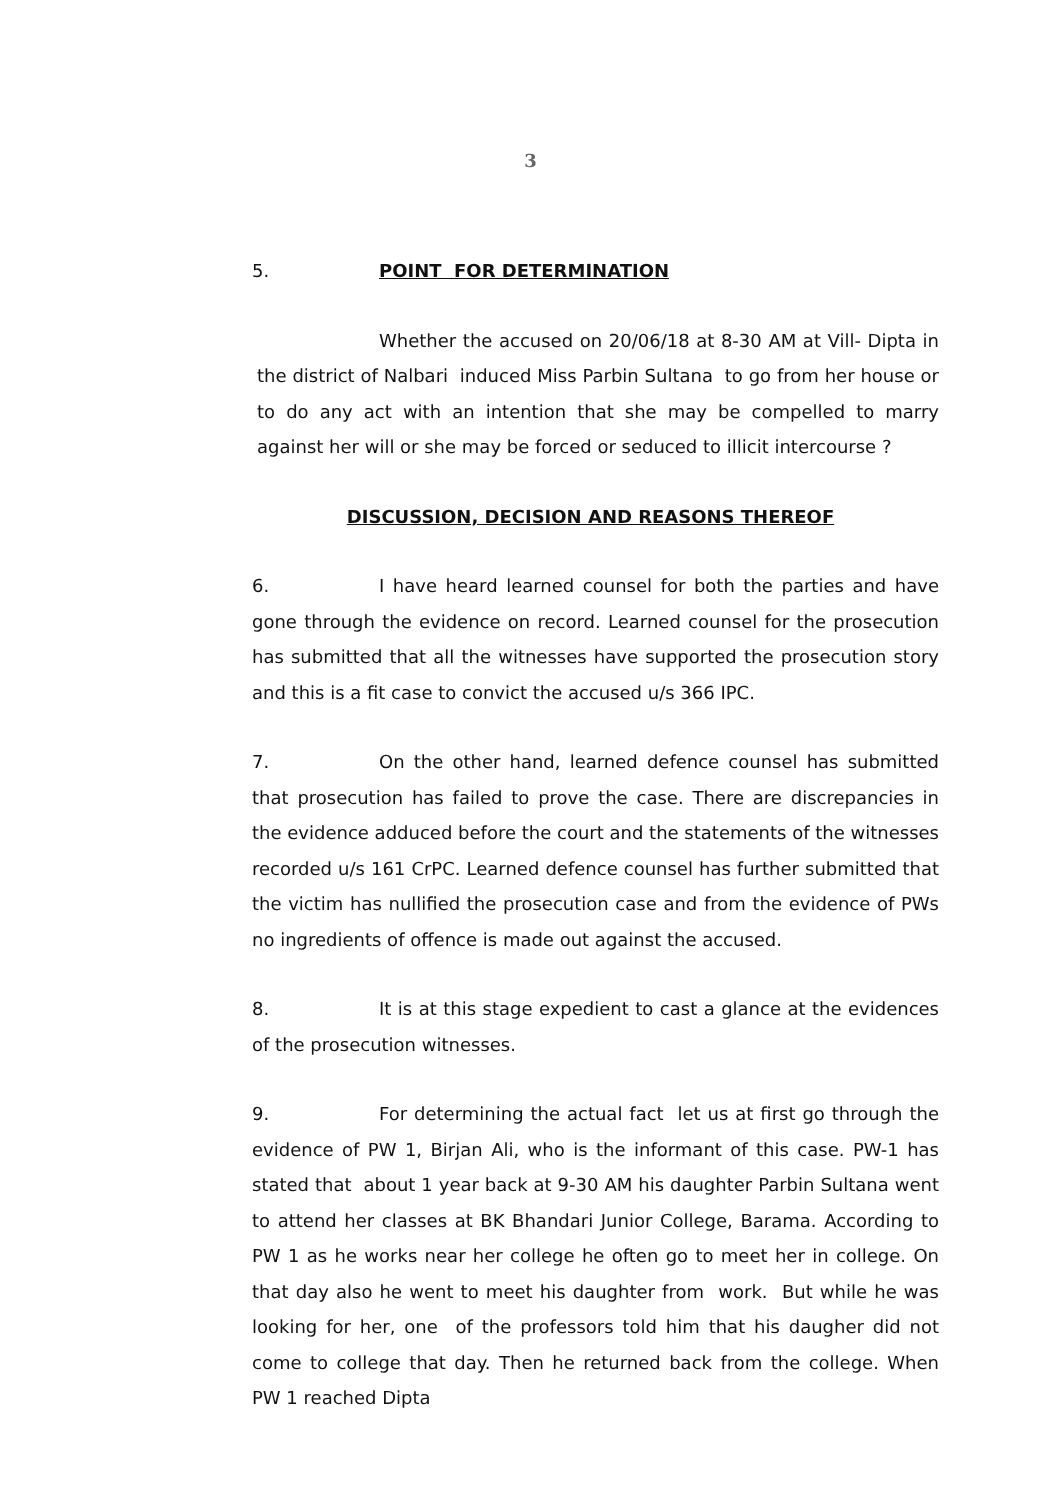3
5. POINT FOR DETERMINATION
Whether the accused on 20/06/18 at 8-30 AM at Vill- Dipta in the district of Nalbari induced Miss Parbin Sultana to go from her house or to do any act with an intention that she may be compelled to marry against her will or she may be forced or seduced to illicit intercourse ?
DISCUSSION, DECISION AND REASONS THEREOF
6. I have heard learned counsel for both the parties and have gone through the evidence on record. Learned counsel for the prosecution has submitted that all the witnesses have supported the prosecution story and this is a fit case to convict the accused u/s 366 IPC.
7. On the other hand, learned defence counsel has submitted that prosecution has failed to prove the case. There are discrepancies in the evidence adduced before the court and the statements of the witnesses recorded u/s 161 CrPC. Learned defence counsel has further submitted that the victim has nullified the prosecution case and from the evidence of PWs no ingredients of offence is made out against the accused.
8. It is at this stage expedient to cast a glance at the evidences of the prosecution witnesses.
9. For determining the actual fact let us at first go through the evidence of PW 1, Birjan Ali, who is the informant of this case. PW-1 has stated that about 1 year back at 9-30 AM his daughter Parbin Sultana went to attend her classes at BK Bhandari Junior College, Barama. According to PW 1 as he works near her college he often go to meet her in college. On that day also he went to meet his daughter from work. But while he was looking for her, one of the professors told him that his daugher did not come to college that day. Then he returned back from the college. When PW 1 reached Dipta